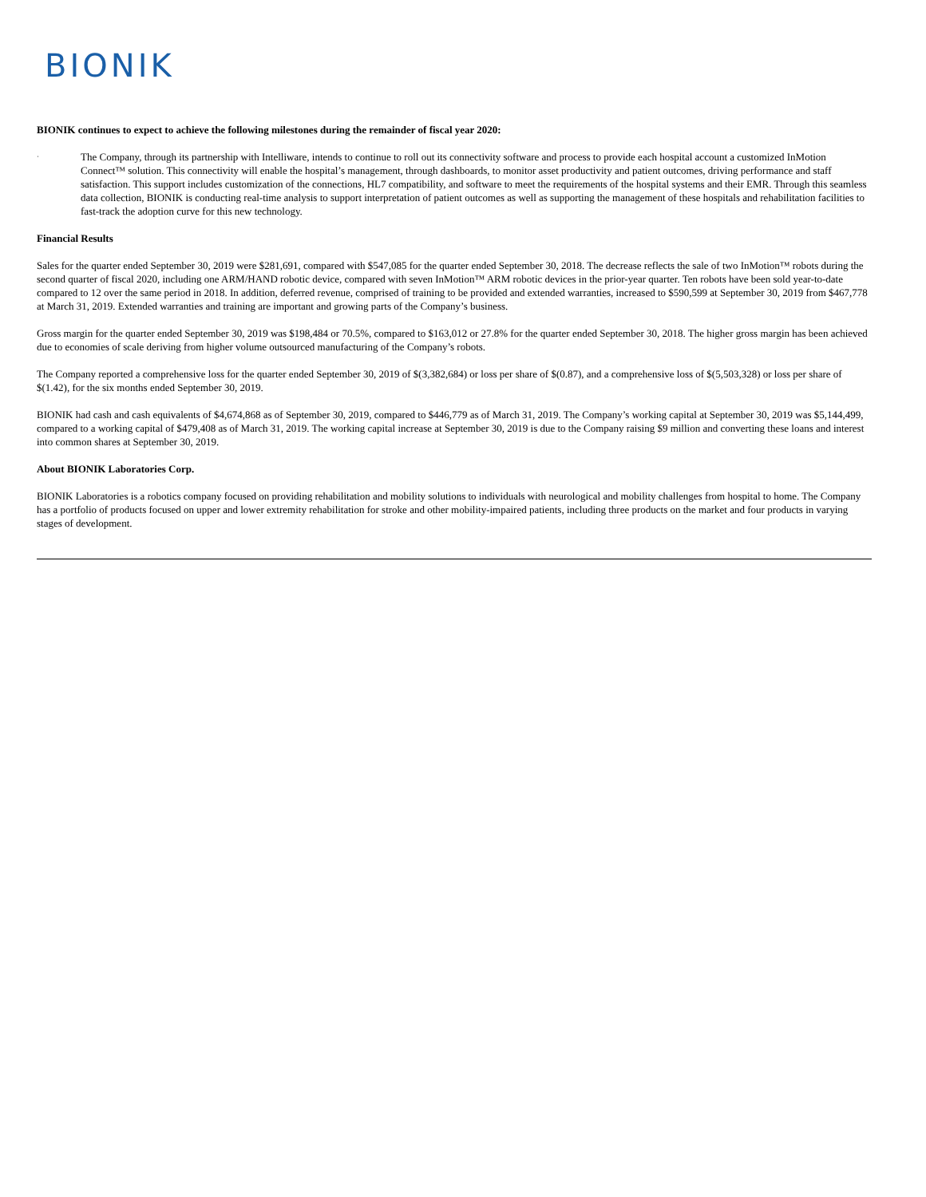BIONIK
BIONIK continues to expect to achieve the following milestones during the remainder of fiscal year 2020:
·
The Company, through its partnership with Intelliware, intends to continue to roll out its connectivity software and process to provide each hospital account a customized InMotion Connect™ solution. This connectivity will enable the hospital’s management, through dashboards, to monitor asset productivity and patient outcomes, driving performance and staff satisfaction. This support includes customization of the connections, HL7 compatibility, and software to meet the requirements of the hospital systems and their EMR. Through this seamless data collection, BIONIK is conducting real-time analysis to support interpretation of patient outcomes as well as supporting the management of these hospitals and rehabilitation facilities to fast-track the adoption curve for this new technology.
Financial Results
Sales for the quarter ended September 30, 2019 were $281,691, compared with $547,085 for the quarter ended September 30, 2018. The decrease reflects the sale of two InMotion™ robots during the second quarter of fiscal 2020, including one ARM/HAND robotic device, compared with seven InMotion™ ARM robotic devices in the prior-year quarter. Ten robots have been sold year-to-date compared to 12 over the same period in 2018. In addition, deferred revenue, comprised of training to be provided and extended warranties, increased to $590,599 at September 30, 2019 from $467,778 at March 31, 2019. Extended warranties and training are important and growing parts of the Company’s business.
Gross margin for the quarter ended September 30, 2019 was $198,484 or 70.5%, compared to $163,012 or 27.8% for the quarter ended September 30, 2018. The higher gross margin has been achieved due to economies of scale deriving from higher volume outsourced manufacturing of the Company’s robots.
The Company reported a comprehensive loss for the quarter ended September 30, 2019 of $(3,382,684) or loss per share of $(0.87), and a comprehensive loss of $(5,503,328) or loss per share of $(1.42), for the six months ended September 30, 2019.
BIONIK had cash and cash equivalents of $4,674,868 as of September 30, 2019, compared to $446,779 as of March 31, 2019. The Company’s working capital at September 30, 2019 was $5,144,499, compared to a working capital of $479,408 as of March 31, 2019. The working capital increase at September 30, 2019 is due to the Company raising $9 million and converting these loans and interest into common shares at September 30, 2019.
About BIONIK Laboratories Corp.
BIONIK Laboratories is a robotics company focused on providing rehabilitation and mobility solutions to individuals with neurological and mobility challenges from hospital to home. The Company has a portfolio of products focused on upper and lower extremity rehabilitation for stroke and other mobility-impaired patients, including three products on the market and four products in varying stages of development.